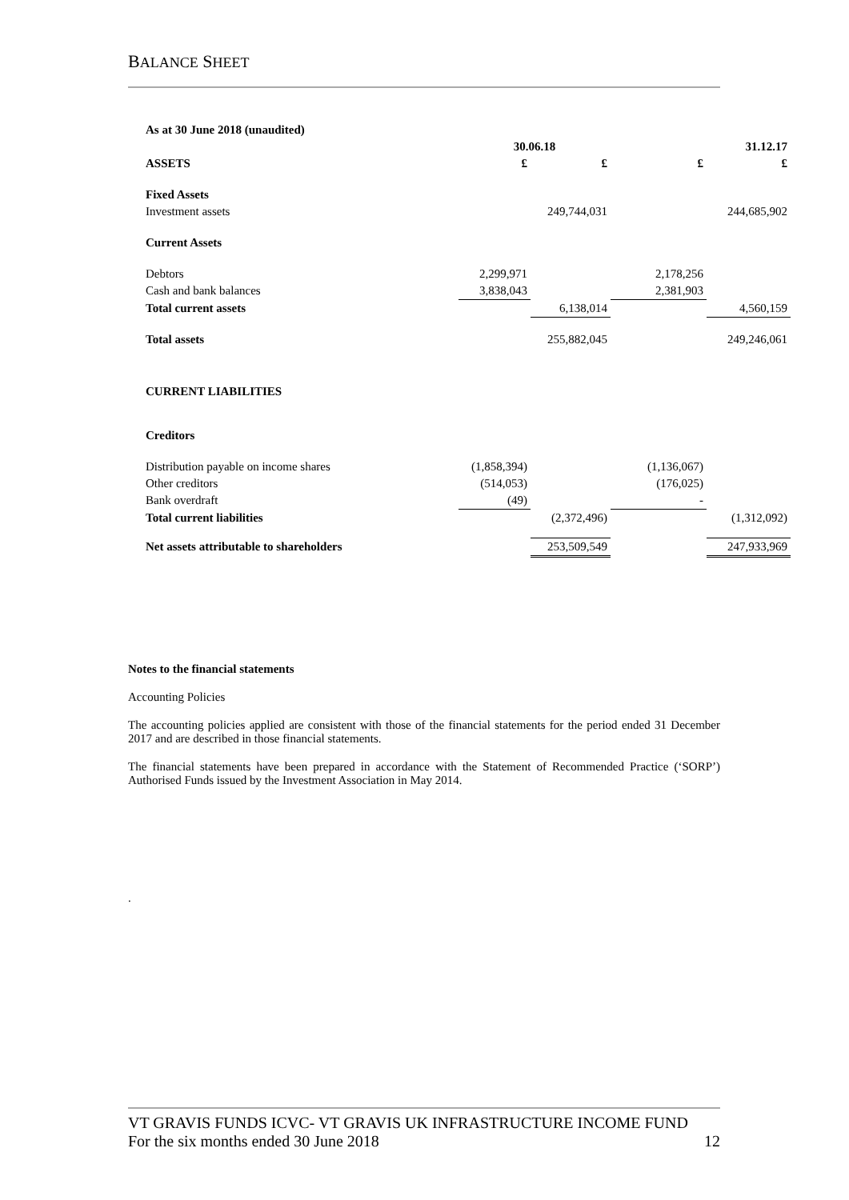BALANCE SHEET
| As at 30 June 2018 (unaudited) | | | | |
| | 30.06.18 | | 31.12.17 | |
| ASSETS | £ | £ | £ | £ |
| Fixed Assets | | | | |
| Investment assets | | 249,744,031 | | 244,685,902 |
| Current Assets | | | | |
| Debtors | 2,299,971 | | 2,178,256 | |
| Cash and bank balances | 3,838,043 | | 2,381,903 | |
| Total current assets | | 6,138,014 | | 4,560,159 |
| Total assets | | 255,882,045 | | 249,246,061 |
| CURRENT LIABILITIES | | | | |
| Creditors | | | | |
| Distribution payable on income shares | (1,858,394) | | (1,136,067) | |
| Other creditors | (514,053) | | (176,025) | |
| Bank overdraft | (49) | | - | |
| Total current liabilities | | (2,372,496) | | (1,312,092) |
| Net assets attributable to shareholders | | 253,509,549 | | 247,933,969 |
Notes to the financial statements
Accounting Policies
The accounting policies applied are consistent with those of the financial statements for the period ended 31 December 2017 and are described in those financial statements.
The financial statements have been prepared in accordance with the Statement of Recommended Practice (‘SORP’) Authorised Funds issued by the Investment Association in May 2014.
.
VT GRAVIS FUNDS ICVC- VT GRAVIS UK INFRASTRUCTURE INCOME FUND
For the six months ended 30 June 2018 12